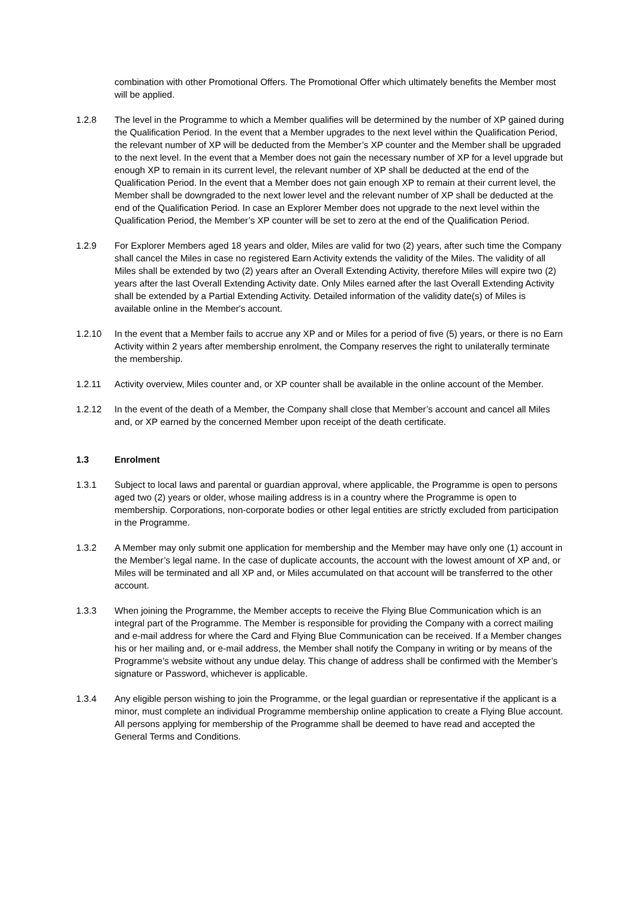combination with other Promotional Offers. The Promotional Offer which ultimately benefits the Member most will be applied.
1.2.8 The level in the Programme to which a Member qualifies will be determined by the number of XP gained during the Qualification Period. In the event that a Member upgrades to the next level within the Qualification Period, the relevant number of XP will be deducted from the Member’s XP counter and the Member shall be upgraded to the next level. In the event that a Member does not gain the necessary number of XP for a level upgrade but enough XP to remain in its current level, the relevant number of XP shall be deducted at the end of the Qualification Period. In the event that a Member does not gain enough XP to remain at their current level, the Member shall be downgraded to the next lower level and the relevant number of XP shall be deducted at the end of the Qualification Period. In case an Explorer Member does not upgrade to the next level within the Qualification Period, the Member’s XP counter will be set to zero at the end of the Qualification Period.
1.2.9 For Explorer Members aged 18 years and older, Miles are valid for two (2) years, after such time the Company shall cancel the Miles in case no registered Earn Activity extends the validity of the Miles. The validity of all Miles shall be extended by two (2) years after an Overall Extending Activity, therefore Miles will expire two (2) years after the last Overall Extending Activity date. Only Miles earned after the last Overall Extending Activity shall be extended by a Partial Extending Activity. Detailed information of the validity date(s) of Miles is available online in the Member's account.
1.2.10 In the event that a Member fails to accrue any XP and or Miles for a period of five (5) years, or there is no Earn Activity within 2 years after membership enrolment, the Company reserves the right to unilaterally terminate the membership.
1.2.11 Activity overview, Miles counter and, or XP counter shall be available in the online account of the Member.
1.2.12 In the event of the death of a Member, the Company shall close that Member’s account and cancel all Miles and, or XP earned by the concerned Member upon receipt of the death certificate.
1.3 Enrolment
1.3.1 Subject to local laws and parental or guardian approval, where applicable, the Programme is open to persons aged two (2) years or older, whose mailing address is in a country where the Programme is open to membership. Corporations, non-corporate bodies or other legal entities are strictly excluded from participation in the Programme.
1.3.2 A Member may only submit one application for membership and the Member may have only one (1) account in the Member’s legal name. In the case of duplicate accounts, the account with the lowest amount of XP and, or Miles will be terminated and all XP and, or Miles accumulated on that account will be transferred to the other account.
1.3.3 When joining the Programme, the Member accepts to receive the Flying Blue Communication which is an integral part of the Programme. The Member is responsible for providing the Company with a correct mailing and e-mail address for where the Card and Flying Blue Communication can be received. If a Member changes his or her mailing and, or e-mail address, the Member shall notify the Company in writing or by means of the Programme’s website without any undue delay. This change of address shall be confirmed with the Member’s signature or Password, whichever is applicable.
1.3.4 Any eligible person wishing to join the Programme, or the legal guardian or representative if the applicant is a minor, must complete an individual Programme membership online application to create a Flying Blue account. All persons applying for membership of the Programme shall be deemed to have read and accepted the General Terms and Conditions.